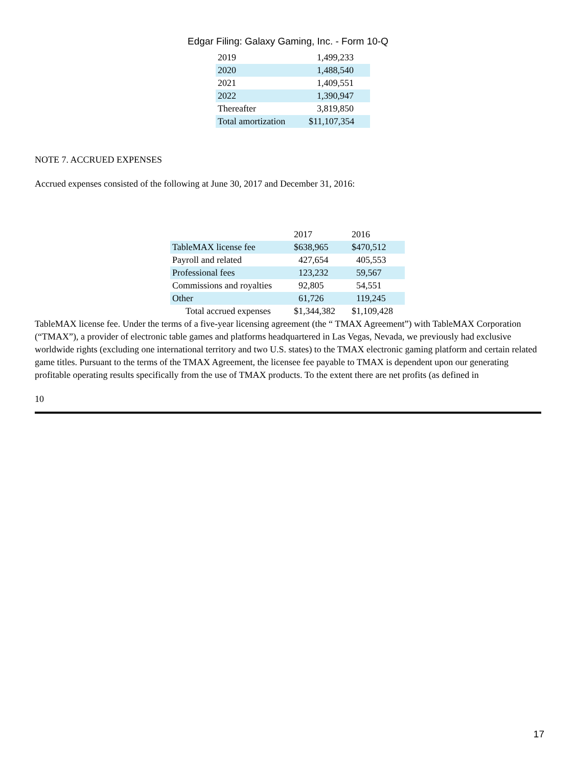Edgar Filing: Galaxy Gaming, Inc. - Form 10-Q
| 2019 | 1,499,233 |
| 2020 | 1,488,540 |
| 2021 | 1,409,551 |
| 2022 | 1,390,947 |
| Thereafter | 3,819,850 |
| Total amortization | $11,107,354 |
NOTE 7. ACCRUED EXPENSES
Accrued expenses consisted of the following at June 30, 2017 and December 31, 2016:
| | 2017 | 2016 |
| TableMAX license fee | $638,965 | $470,512 |
| Payroll and related | 427,654 | 405,553 |
| Professional fees | 123,232 | 59,567 |
| Commissions and royalties | 92,805 | 54,551 |
| Other | 61,726 | 119,245 |
| Total accrued expenses | $1,344,382 | $1,109,428 |
TableMAX license fee. Under the terms of a five-year licensing agreement (the “ TMAX Agreement”) with TableMAX Corporation (“TMAX”), a provider of electronic table games and platforms headquartered in Las Vegas, Nevada, we previously had exclusive worldwide rights (excluding one international territory and two U.S. states) to the TMAX electronic gaming platform and certain related game titles. Pursuant to the terms of the TMAX Agreement, the licensee fee payable to TMAX is dependent upon our generating profitable operating results specifically from the use of TMAX products. To the extent there are net profits (as defined in
10
17